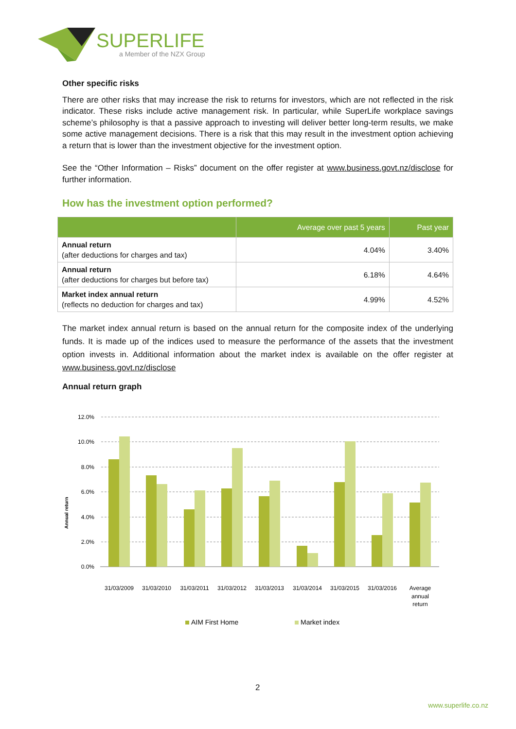SUPERLIFE
a Member of the NZX Group
Other specific risks
There are other risks that may increase the risk to returns for investors, which are not reflected in the risk indicator. These risks include active management risk. In particular, while SuperLife workplace savings scheme’s philosophy is that a passive approach to investing will deliver better long-term results, we make some active management decisions. There is a risk that this may result in the investment option achieving a return that is lower than the investment objective for the investment option.
See the “Other Information – Risks” document on the offer register at www.business.govt.nz/disclose for further information.
How has the investment option performed?
| | Average over past 5 years | Past year |
| --- | --- | --- |
| Annual return (after deductions for charges and tax) | 4.04% | 3.40% |
| Annual return (after deductions for charges but before tax) | 6.18% | 4.64% |
| Market index annual return (reflects no deduction for charges and tax) | 4.99% | 4.52% |
The market index annual return is based on the annual return for the composite index of the underlying funds. It is made up of the indices used to measure the performance of the assets that the investment option invests in. Additional information about the market index is available on the offer register at www.business.govt.nz/disclose
Annual return graph
Annual return
12.0%
10.0%
8.0%
6.0%
4.0%
2.0%
0.0%
31/03/2009
31/03/2010
31/03/2011
31/03/2012
31/03/2013
31/03/2014
31/03/2015
31/03/2016
Average
annual
return
AIM First Home
Market index
2
www.superlife.co.nz